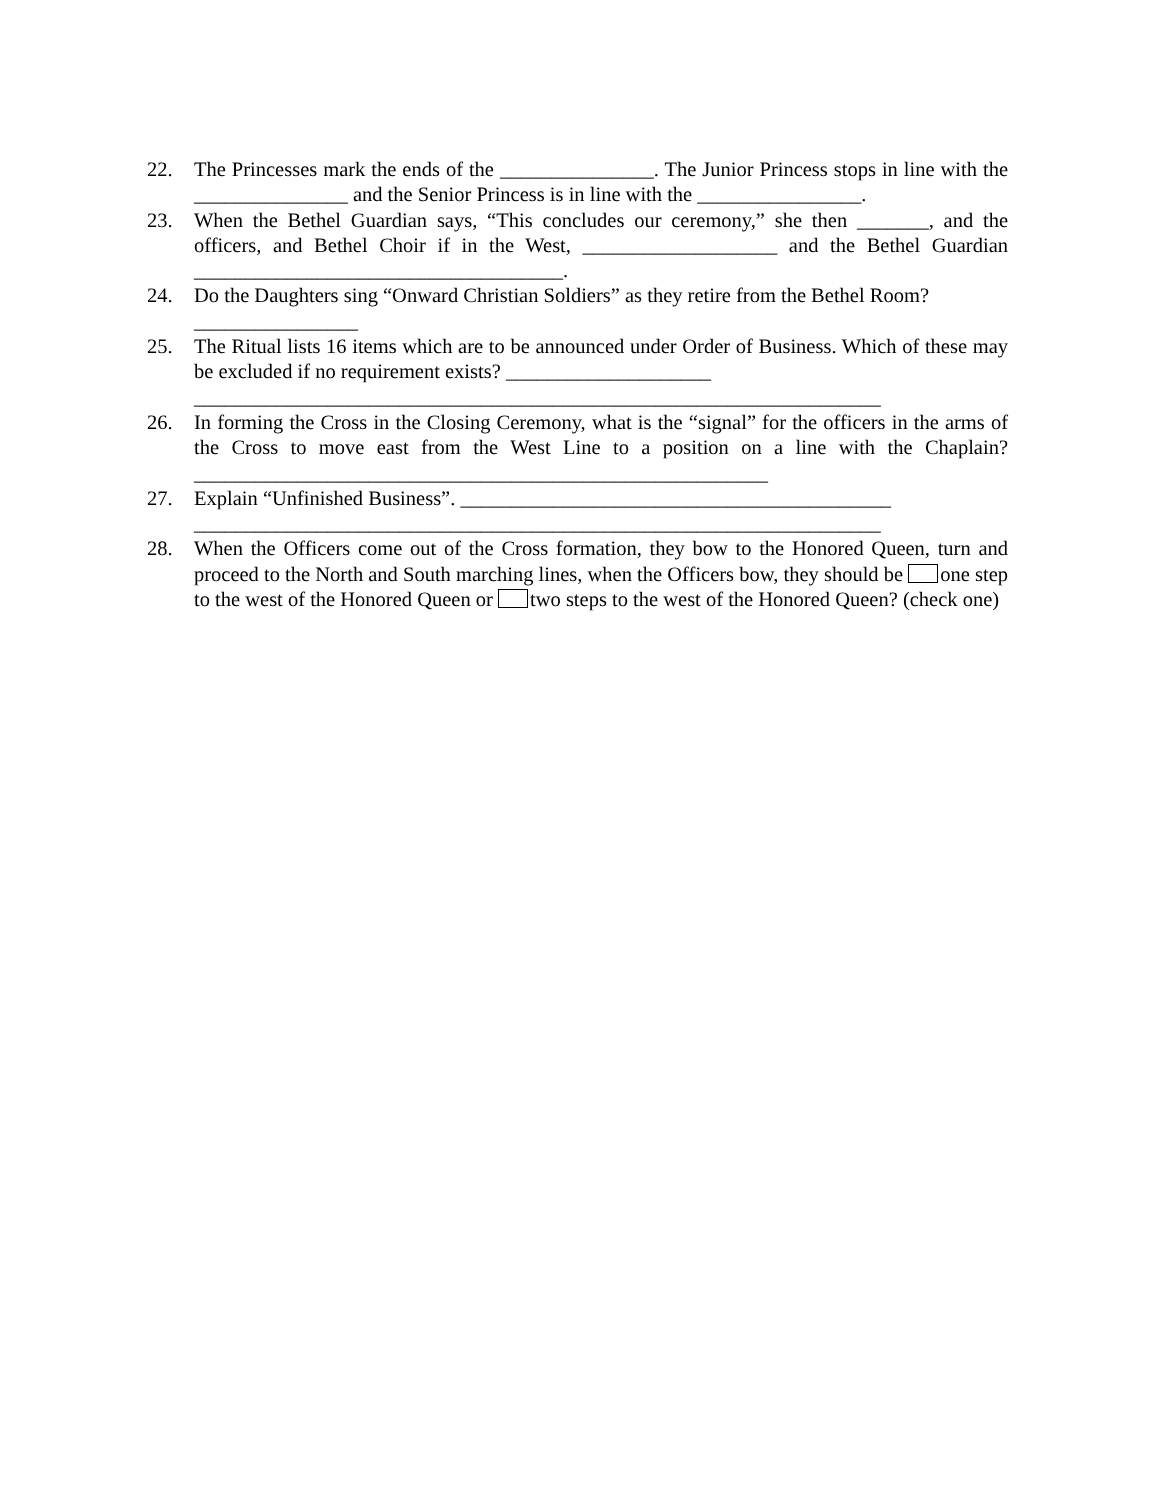22. The Princesses mark the ends of the _______________. The Junior Princess stops in line with the _______________ and the Senior Princess is in line with the ________________.
23. When the Bethel Guardian says, “This concludes our ceremony,” she then _______, and the officers, and Bethel Choir if in the West, ___________________ and the Bethel Guardian ____________________________________.
24. Do the Daughters sing “Onward Christian Soldiers” as they retire from the Bethel Room?
________________
25. The Ritual lists 16 items which are to be announced under Order of Business. Which of these may be excluded if no requirement exists? ____________________
___________________________________________________________________
26. In forming the Cross in the Closing Ceremony, what is the “signal” for the officers in the arms of the Cross to move east from the West Line to a position on a line with the Chaplain? ________________________________________________________
27. Explain “Unfinished Business”. __________________________________________
___________________________________________________________________
28. When the Officers come out of the Cross formation, they bow to the Honored Queen, turn and proceed to the North and South marching lines, when the Officers bow, they should be one step to the west of the Honored Queen or two steps to the west of the Honored Queen? (check one)